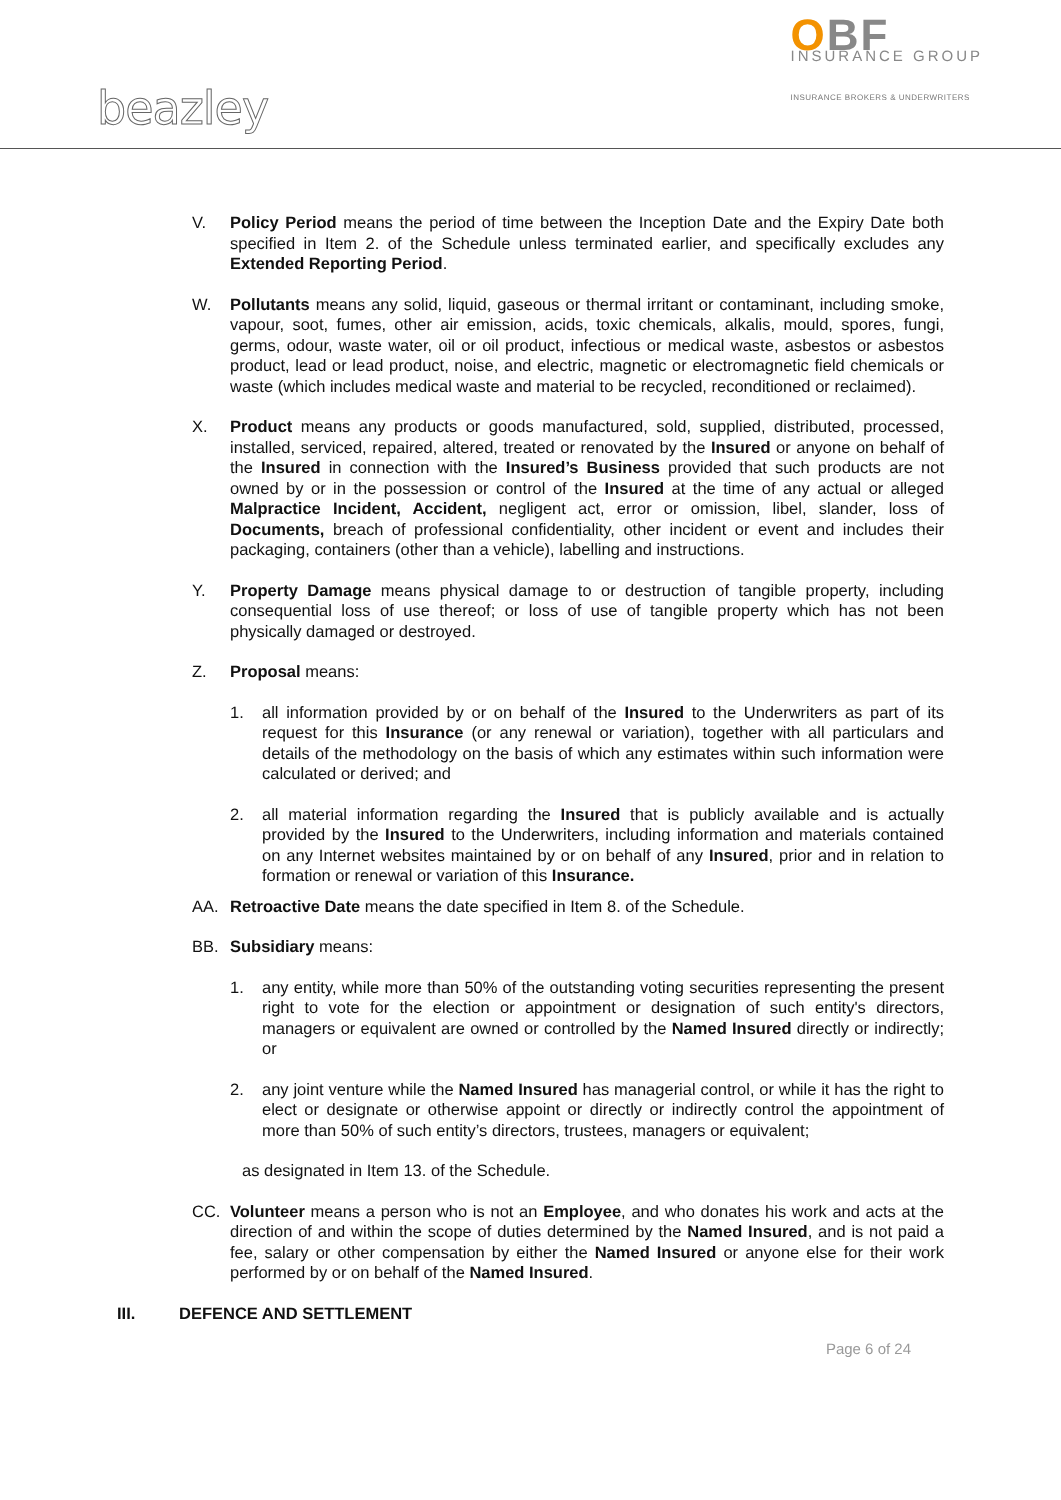OBF
INSURANCE GROUP
INSURANCE BROKERS & UNDERWRITERS
beazley
V. Policy Period means the period of time between the Inception Date and the Expiry Date both specified in Item 2. of the Schedule unless terminated earlier, and specifically excludes any Extended Reporting Period.
W. Pollutants means any solid, liquid, gaseous or thermal irritant or contaminant, including smoke, vapour, soot, fumes, other air emission, acids, toxic chemicals, alkalis, mould, spores, fungi, germs, odour, waste water, oil or oil product, infectious or medical waste, asbestos or asbestos product, lead or lead product, noise, and electric, magnetic or electromagnetic field chemicals or waste (which includes medical waste and material to be recycled, reconditioned or reclaimed).
X. Product means any products or goods manufactured, sold, supplied, distributed, processed, installed, serviced, repaired, altered, treated or renovated by the Insured or anyone on behalf of the Insured in connection with the Insured’s Business provided that such products are not owned by or in the possession or control of the Insured at the time of any actual or alleged Malpractice Incident, Accident, negligent act, error or omission, libel, slander, loss of Documents, breach of professional confidentiality, other incident or event and includes their packaging, containers (other than a vehicle), labelling and instructions.
Y. Property Damage means physical damage to or destruction of tangible property, including consequential loss of use thereof; or loss of use of tangible property which has not been physically damaged or destroyed.
Z. Proposal means:
1. all information provided by or on behalf of the Insured to the Underwriters as part of its request for this Insurance (or any renewal or variation), together with all particulars and details of the methodology on the basis of which any estimates within such information were calculated or derived; and
2. all material information regarding the Insured that is publicly available and is actually provided by the Insured to the Underwriters, including information and materials contained on any Internet websites maintained by or on behalf of any Insured, prior and in relation to formation or renewal or variation of this Insurance.
AA. Retroactive Date means the date specified in Item 8. of the Schedule.
BB. Subsidiary means:
1. any entity, while more than 50% of the outstanding voting securities representing the present right to vote for the election or appointment or designation of such entity's directors, managers or equivalent are owned or controlled by the Named Insured directly or indirectly; or
2. any joint venture while the Named Insured has managerial control, or while it has the right to elect or designate or otherwise appoint or directly or indirectly control the appointment of more than 50% of such entity’s directors, trustees, managers or equivalent;
as designated in Item 13. of the Schedule.
CC. Volunteer means a person who is not an Employee, and who donates his work and acts at the direction of and within the scope of duties determined by the Named Insured, and is not paid a fee, salary or other compensation by either the Named Insured or anyone else for their work performed by or on behalf of the Named Insured.
III. DEFENCE AND SETTLEMENT
Page 6 of 24